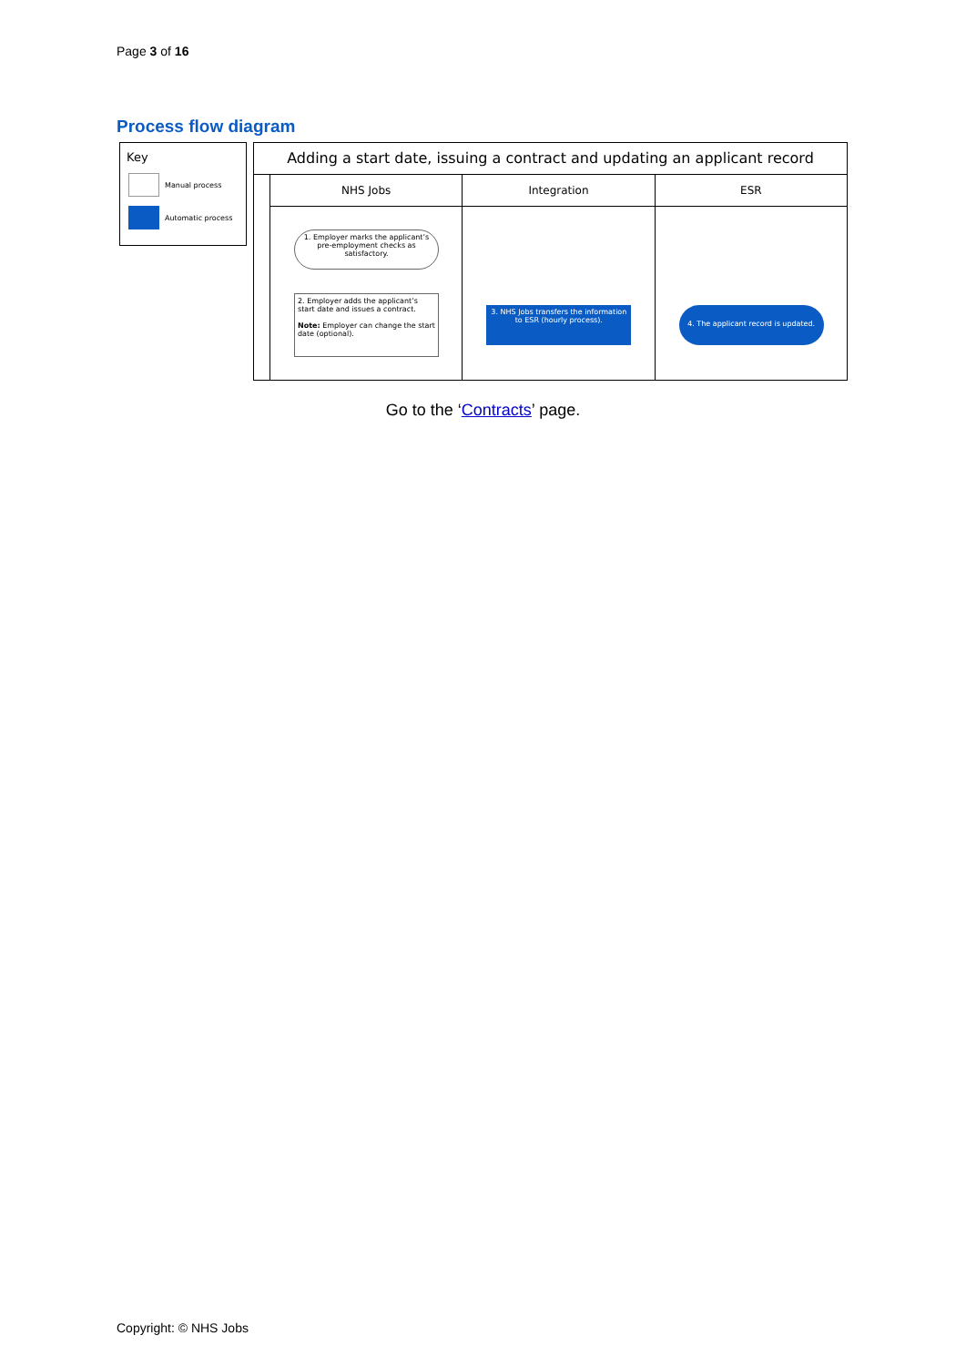Page 3 of 16
Process flow diagram
Key
Manual process
Automatic process
Adding a start date, issuing a contract and updating an applicant record
NHS Jobs
1. Employer marks the applicant’s pre-employment checks as satisfactory.
2. Employer adds the applicant’s start date and issues a contract.
Note: Employer can change the start date (optional).
Integration
3. NHS Jobs transfers the information to ESR (hourly process).
ESR
4. The applicant record is updated.
Go to the ‘Contracts’ page.
Copyright: © NHS Jobs